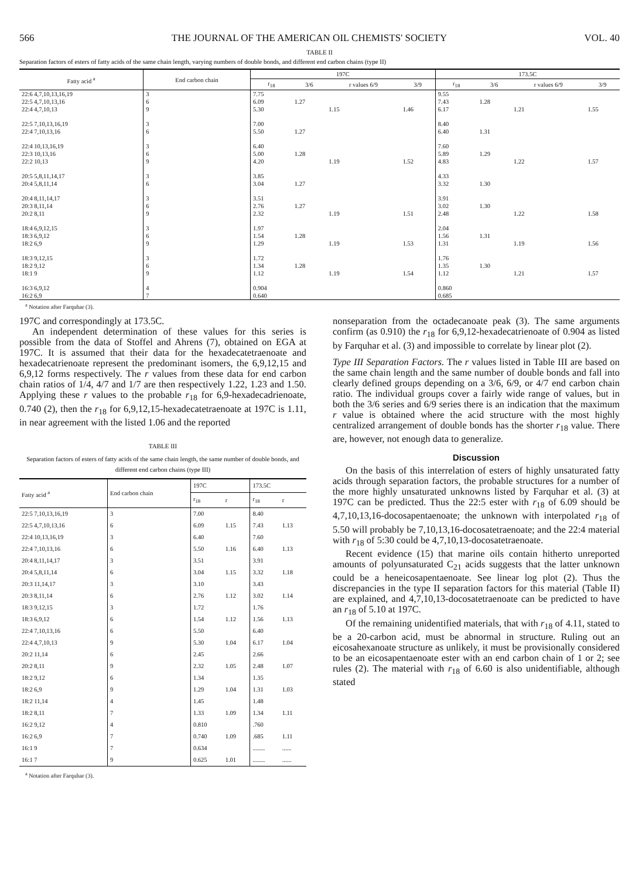566 THE JOURNAL OF THE AMERICAN OIL CHEMISTS' SOCIETY VOL. 40
TABLE II
Separation factors of esters of fatty acids of the same chain length, varying numbers of double bonds, and different end carbon chains (type II)
| Fatty acid <sup>a</sup> | End carbon chain | 197C | | | | 173.5C | | | |
| --- | --- | --- | --- | --- | --- | --- | --- | --- | --- |
| | | r<sub>18</sub> | 3/6 | r values 6/9 | 3/9 | r<sub>18</sub> | 3/6 | r values 6/9 | 3/9 |
| 22:6 4,7,10,13,16,19 | 3 | 7.75 | | | | 9.55 | | | |
| 22:5 4,7,10,13,16 | 6 | 6.09 | 1.27 | | | 7.43 | 1.28 | | |
| 22:4 4,7,10,13 | 9 | 5.30 | | 1.15 | 1.46 | 6.17 | | 1.21 | 1.55 |
| 22:5 7,10,13,16,19 | 3 | 7.00 | | | | 8.40 | | | |
| 22:4 7,10,13,16 | 6 | 5.50 | 1.27 | | | 6.40 | 1.31 | | |
| 22:4 10,13,16,19 | 3 | 6.40 | | | | 7.60 | | | |
| 22:3 10,13,16 | 6 | 5.00 | 1.28 | | | 5.89 | 1.29 | | |
| 22:2 10,13 | 9 | 4.20 | | 1.19 | 1.52 | 4.83 | | 1.22 | 1.57 |
| 20:5 5,8,11,14,17 | 3 | 3.85 | | | | 4.33 | | | |
| 20:4 5,8,11,14 | 6 | 3.04 | 1.27 | | | 3.32 | 1.30 | | |
| 20:4 8,11,14,17 | 3 | 3.51 | | | | 3.91 | | | |
| 20:3 8,11,14 | 6 | 2.76 | 1.27 | | | 3.02 | 1.30 | | |
| 20:2 8,11 | 9 | 2.32 | | 1.19 | 1.51 | 2.48 | | 1.22 | 1.58 |
| 18:4 6,9,12,15 | 3 | 1.97 | | | | 2.04 | | | |
| 18:3 6,9,12 | 6 | 1.54 | 1.28 | | | 1.56 | 1.31 | | |
| 18:2 6,9 | 9 | 1.29 | | 1.19 | 1.53 | 1.31 | | 1.19 | 1.56 |
| 18:3 9,12,15 | 3 | 1.72 | | | | 1.76 | | | |
| 18:2 9,12 | 6 | 1.34 | 1.28 | | | 1.35 | 1.30 | | |
| 18:1 9 | 9 | 1.12 | | 1.19 | 1.54 | 1.12 | | 1.21 | 1.57 |
| 16:3 6,9,12 | 4 | 0.904 | | | | 0.860 | | | |
| 16:2 6,9 | 7 | 0.640 | | | | 0.685 | | | |
<sup>a</sup> Notation after Farquhar (3).
197C and correspondingly at 173.5C.
An independent determination of these values for this series is possible from the data of Stoffel and Ahrens (7), obtained on EGA at 197C. It is assumed that their data for the hexadecatetraenoate and hexadecatrienoate represent the predominant isomers, the 6,9,12,15 and 6,9,12 forms respectively. The r values from these data for end carbon chain ratios of 1/4, 4/7 and 1/7 are then respectively 1.22, 1.23 and 1.50. Applying these r values to the probable r<sub>18</sub> for 6,9-hexadecadrienoate, 0.740 (2), then the r<sub>18</sub> for 6,9,12,15-hexadecatetraenoate at 197C is 1.11, in near agreement with the listed 1.06 and the reported
TABLE III
Separation factors of esters of fatty acids of the same chain length, the same number of double bonds, and different end carbon chains (type III)
| Fatty acid <sup>a</sup> | End carbon chain | 197C | | 173.5C | |
| --- | --- | --- | --- | --- | --- |
| | | r<sub>18</sub> | r | r<sub>18</sub> | r |
| 22:5 7,10,13,16,19 | 3 | 7.00 | | 8.40 | |
| 22:5 4,7,10,13,16 | 6 | 6.09 | 1.15 | 7.43 | 1.13 |
| 22:4 10,13,16,19 | 3 | 6.40 | | 7.60 | |
| 22:4 7,10,13,16 | 6 | 5.50 | 1.16 | 6.40 | 1.13 |
| 20:4 8,11,14,17 | 3 | 3.51 | | 3.91 | |
| 20:4 5,8,11,14 | 6 | 3.04 | 1.15 | 3.32 | 1.18 |
| 20:3 11,14,17 | 3 | 3.10 | | 3.43 | |
| 20:3 8,11,14 | 6 | 2.76 | 1.12 | 3.02 | 1.14 |
| 18:3 9,12,15 | 3 | 1.72 | | 1.76 | |
| 18:3 6,9,12 | 6 | 1.54 | 1.12 | 1.56 | 1.13 |
| 22:4 7,10,13,16 | 6 | 5.50 | | 6.40 | |
| 22:4 4,7,10,13 | 9 | 5.30 | 1.04 | 6.17 | 1.04 |
| 20:2 11,14 | 6 | 2.45 | | 2.66 | |
| 20:2 8,11 | 9 | 2.32 | 1.05 | 2.48 | 1.07 |
| 18:2 9,12 | 6 | 1.34 | | 1.35 | |
| 18:2 6,9 | 9 | 1.29 | 1.04 | 1.31 | 1.03 |
| 18:2 11,14 | 4 | 1.45 | | 1.48 | |
| 18:2 8,11 | 7 | 1.33 | 1.09 | 1.34 | 1.11 |
| 16:2 9,12 | 4 | 0.810 | | .760 | |
| 16:2 6,9 | 7 | 0.740 | 1.09 | .685 | 1.11 |
| 16:1 9 | 7 | 0.634 | | ........ | ...... |
| 16:1 7 | 9 | 0.625 | 1.01 | ........ | ...... |
<sup>a</sup> Notation after Farquhar (3).
nonseparation from the octadecanoate peak (3). The same arguments confirm (as 0.910) the r<sub>18</sub> for 6,9,12-hexadecatrienoate of 0.904 as listed by Farquhar et al. (3) and impossible to correlate by linear plot (2).
Type III Separation Factors. The r values listed in Table III are based on the same chain length and the same number of double bonds and fall into clearly defined groups depending on a 3/6, 6/9, or 4/7 end carbon chain ratio. The individual groups cover a fairly wide range of values, but in both the 3/6 series and 6/9 series there is an indication that the maximum r value is obtained where the acid structure with the most highly centralized arrangement of double bonds has the shorter r<sub>18</sub> value. There are, however, not enough data to generalize.
Discussion
On the basis of this interrelation of esters of highly unsaturated fatty acids through separation factors, the probable structures for a number of the more highly unsaturated unknowns listed by Farquhar et al. (3) at 197C can be predicted. Thus the 22:5 ester with r<sub>18</sub> of 6.09 should be 4,7,10,13,16-docosapentaenoate; the unknown with interpolated r<sub>18</sub> of 5.50 will probably be 7,10,13,16-docosatetraenoate; and the 22:4 material with r<sub>18</sub> of 5:30 could be 4,7,10,13-docosatetraenoate.
Recent evidence (15) that marine oils contain hitherto unreported amounts of polyunsaturated C<sub>21</sub> acids suggests that the latter unknown could be a heneicosapentaenoate. See linear log plot (2). Thus the discrepancies in the type II separation factors for this material (Table II) are explained, and 4,7,10,13-docosatetraenoate can be predicted to have an r<sub>18</sub> of 5.10 at 197C.
Of the remaining unidentified materials, that with r<sub>18</sub> of 4.11, stated to be a 20-carbon acid, must be abnormal in structure. Ruling out an eicosahexanoate structure as unlikely, it must be provisionally considered to be an eicosapentaenoate ester with an end carbon chain of 1 or 2; see rules (2). The material with r<sub>18</sub> of 6.60 is also unidentifiable, although stated